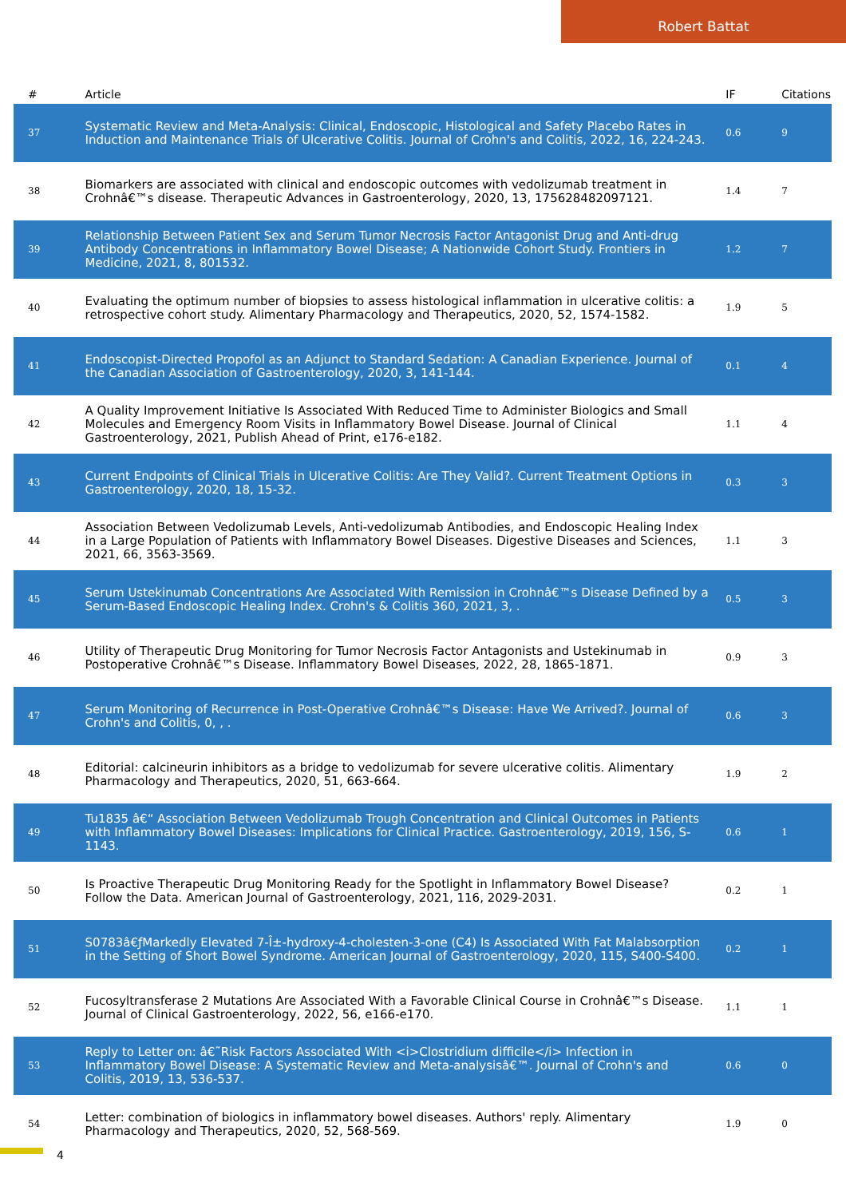Robert Battat
| # | Article | IF | Citations |
| --- | --- | --- | --- |
| 37 | Systematic Review and Meta-Analysis: Clinical, Endoscopic, Histological and Safety Placebo Rates in Induction and Maintenance Trials of Ulcerative Colitis. Journal of Crohn's and Colitis, 2022, 16, 224-243. | 0.6 | 9 |
| 38 | Biomarkers are associated with clinical and endoscopic outcomes with vedolizumab treatment in Crohnâ€™s disease. Therapeutic Advances in Gastroenterology, 2020, 13, 175628482097121. | 1.4 | 7 |
| 39 | Relationship Between Patient Sex and Serum Tumor Necrosis Factor Antagonist Drug and Anti-drug Antibody Concentrations in Inflammatory Bowel Disease; A Nationwide Cohort Study. Frontiers in Medicine, 2021, 8, 801532. | 1.2 | 7 |
| 40 | Evaluating the optimum number of biopsies to assess histological inflammation in ulcerative colitis: a retrospective cohort study. Alimentary Pharmacology and Therapeutics, 2020, 52, 1574-1582. | 1.9 | 5 |
| 41 | Endoscopist-Directed Propofol as an Adjunct to Standard Sedation: A Canadian Experience. Journal of the Canadian Association of Gastroenterology, 2020, 3, 141-144. | 0.1 | 4 |
| 42 | A Quality Improvement Initiative Is Associated With Reduced Time to Administer Biologics and Small Molecules and Emergency Room Visits in Inflammatory Bowel Disease. Journal of Clinical Gastroenterology, 2021, Publish Ahead of Print, e176-e182. | 1.1 | 4 |
| 43 | Current Endpoints of Clinical Trials in Ulcerative Colitis: Are They Valid?. Current Treatment Options in Gastroenterology, 2020, 18, 15-32. | 0.3 | 3 |
| 44 | Association Between Vedolizumab Levels, Anti-vedolizumab Antibodies, and Endoscopic Healing Index in a Large Population of Patients with Inflammatory Bowel Diseases. Digestive Diseases and Sciences, 2021, 66, 3563-3569. | 1.1 | 3 |
| 45 | Serum Ustekinumab Concentrations Are Associated With Remission in Crohnâ€™s Disease Defined by a Serum-Based Endoscopic Healing Index. Crohn's & Colitis 360, 2021, 3, . | 0.5 | 3 |
| 46 | Utility of Therapeutic Drug Monitoring for Tumor Necrosis Factor Antagonists and Ustekinumab in Postoperative Crohnâ€™s Disease. Inflammatory Bowel Diseases, 2022, 28, 1865-1871. | 0.9 | 3 |
| 47 | Serum Monitoring of Recurrence in Post-Operative Crohnâ€™s Disease: Have We Arrived?. Journal of Crohn's and Colitis, 0, , . | 0.6 | 3 |
| 48 | Editorial: calcineurin inhibitors as a bridge to vedolizumab for severe ulcerative colitis. Alimentary Pharmacology and Therapeutics, 2020, 51, 663-664. | 1.9 | 2 |
| 49 | Tu1835 â€“ Association Between Vedolizumab Trough Concentration and Clinical Outcomes in Patients with Inflammatory Bowel Diseases: Implications for Clinical Practice. Gastroenterology, 2019, 156, S-1143. | 0.6 | 1 |
| 50 | Is Proactive Therapeutic Drug Monitoring Ready for the Spotlight in Inflammatory Bowel Disease? Follow the Data. American Journal of Gastroenterology, 2021, 116, 2029-2031. | 0.2 | 1 |
| 51 | S0783â€ƒMarkedly Elevated 7-Î±-hydroxy-4-cholesten-3-one (C4) Is Associated With Fat Malabsorption in the Setting of Short Bowel Syndrome. American Journal of Gastroenterology, 2020, 115, S400-S400. | 0.2 | 1 |
| 52 | Fucosyltransferase 2 Mutations Are Associated With a Favorable Clinical Course in Crohnâ€™s Disease. Journal of Clinical Gastroenterology, 2022, 56, e166-e170. | 1.1 | 1 |
| 53 | Reply to Letter on: â€˜Risk Factors Associated With <i>Clostridium difficile</i> Infection in Inflammatory Bowel Disease: A Systematic Review and Meta-analysisâ€™. Journal of Crohn's and Colitis, 2019, 13, 536-537. | 0.6 | 0 |
| 54 | Letter: combination of biologics in inflammatory bowel diseases. Authors' reply. Alimentary Pharmacology and Therapeutics, 2020, 52, 568-569. | 1.9 | 0 |
4